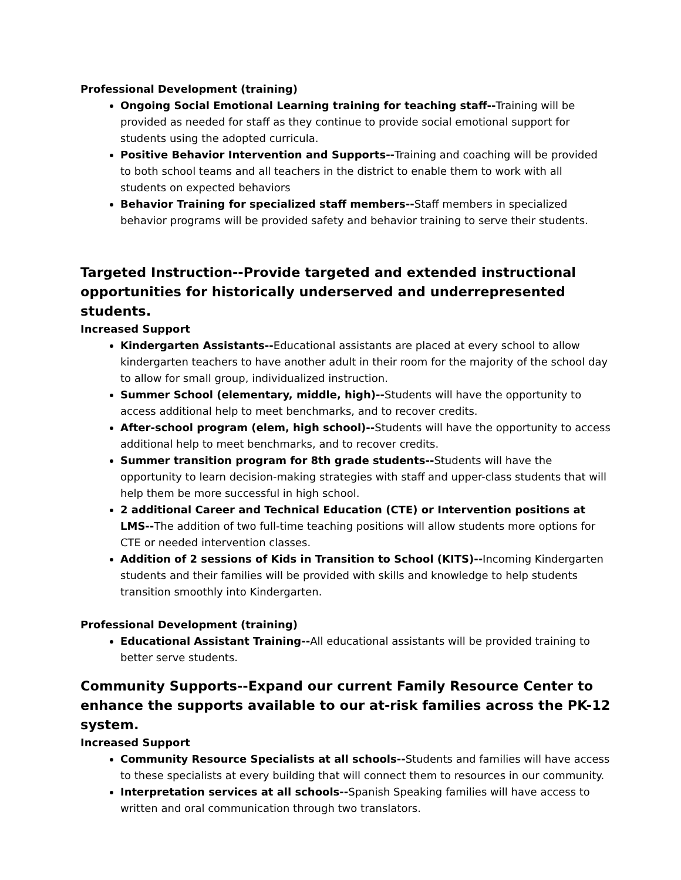Professional Development (training)
Ongoing Social Emotional Learning training for teaching staff--Training will be provided as needed for staff as they continue to provide social emotional support for students using the adopted curricula.
Positive Behavior Intervention and Supports--Training and coaching will be provided to both school teams and all teachers in the district to enable them to work with all students on expected behaviors
Behavior Training for specialized staff members--Staff members in specialized behavior programs will be provided safety and behavior training to serve their students.
Targeted Instruction--Provide targeted and extended instructional opportunities for historically underserved and underrepresented students.
Increased Support
Kindergarten Assistants--Educational assistants are placed at every school to allow kindergarten teachers to have another adult in their room for the majority of the school day to allow for small group, individualized instruction.
Summer School (elementary, middle, high)--Students will have the opportunity to access additional help to meet benchmarks, and to recover credits.
After-school program (elem, high school)--Students will have the opportunity to access additional help to meet benchmarks, and to recover credits.
Summer transition program for 8th grade students--Students will have the opportunity to learn decision-making strategies with staff and upper-class students that will help them be more successful in high school.
2 additional Career and Technical Education (CTE) or Intervention positions at LMS--The addition of two full-time teaching positions will allow students more options for CTE or needed intervention classes.
Addition of 2 sessions of Kids in Transition to School (KITS)--Incoming Kindergarten students and their families will be provided with skills and knowledge to help students transition smoothly into Kindergarten.
Professional Development (training)
Educational Assistant Training--All educational assistants will be provided training to better serve students.
Community Supports--Expand our current Family Resource Center to enhance the supports available to our at-risk families across the PK-12 system.
Increased Support
Community Resource Specialists at all schools--Students and families will have access to these specialists at every building that will connect them to resources in our community.
Interpretation services at all schools--Spanish Speaking families will have access to written and oral communication through two translators.